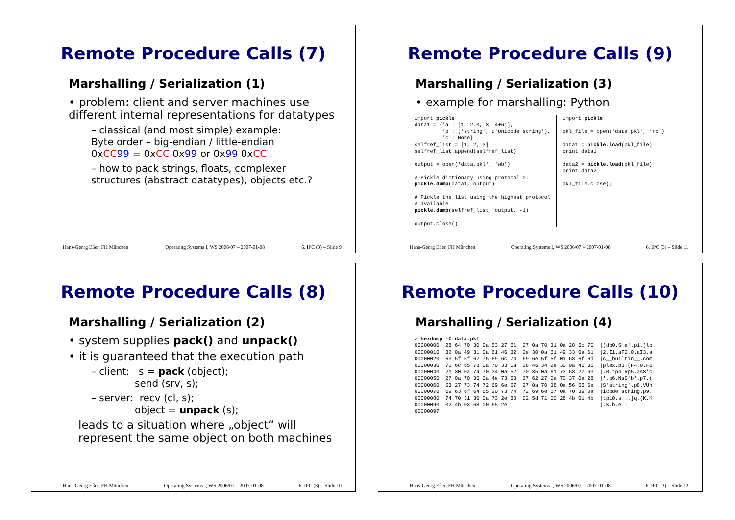Remote Procedure Calls (7)
Marshalling / Serialization (1)
• problem: client and server machines use different internal representations for datatypes
– classical (and most simple) example:
Byte order – big-endian / little-endian
0xCC 99 = 0xCC 0x99 or 0x99 0xCC
– how to pack strings, floats, complexer structures (abstract datatypes), objects etc.?
Hans-Georg Eßer, FH München Operating Systems I, WS 2006/07 – 2007-01-08 6. IPC (3) – Slide 9
Remote Procedure Calls (9)
Marshalling / Serialization (3)
• example for marshalling: Python
import pickle
data1 = {'a': [1, 2.0, 3, 4+6j],
         'b': ('string', u'Unicode string'),
         'c': None}
selfref_list = [1, 2, 3]
selfref_list.append(selfref_list)

output = open('data.pkl', 'wb')

# Pickle dictionary using protocol 0.
pickle.dump(data1, output)

# Pickle the list using the highest protocol
# available.
pickle.dump(selfref_list, output, -1)

output.close()
import pickle

pkl_file = open('data.pkl', 'rb')

data1 = pickle.load(pkl_file)
print data1

data2 = pickle.load(pkl_file)
print data2

pkl_file.close()
Hans-Georg Eßer, FH München Operating Systems I, WS 2006/07 – 2007-01-08 6. IPC (3) – Slide 11
Remote Procedure Calls (8)
Marshalling / Serialization (2)
• system supplies pack() and unpack()
• it is guaranteed that the execution path
– client: s = pack (object);
send (srv, s);
– server: recv (cl, s);
object = unpack (s);
leads to a situation where „object“ will represent the same object on both machines
Hans-Georg Eßer, FH München Operating Systems I, WS 2006/07 – 2007-01-08 6. IPC (3) – Slide 10
Remote Procedure Calls (10)
Marshalling / Serialization (4)
> hexdump -C data.pkl
00000000  28 64 70 30 0a 53 27 61  27 0a 70 31 0a 28 6c 70  |(dp0.S'a'.p1.(lp|
00000010  32 0a 49 31 0a 61 46 32  2e 30 0a 61 49 33 0a 61  |2.I1.aF2.0.aI3.a|
00000020  63 5f 5f 62 75 69 6c 74  69 6e 5f 5f 0a 63 6f 6d  |c__builtin__.com|
00000030  70 6c 65 78 0a 70 33 0a  28 46 34 2e 30 0a 46 36  |plex.p3.(F4.0.F6|
00000040  2e 30 0a 74 70 34 0a 52  70 35 0a 61 73 53 27 63  |.0.tp4.Rp5.asS'c|
00000050  27 0a 70 36 0a 4e 73 53  27 62 27 0a 70 37 0a 28  |'.p6.NsS'b'.p7.(|
00000060  53 27 73 74 72 69 6e 67  27 0a 70 38 0a 56 55 6e  |S'string'.p8.VUn|
00000070  69 63 6f 64 65 20 73 74  72 69 6e 67 0a 70 39 0a  |icode string.p9.|
00000080  74 70 31 30 0a 73 2e 80  02 5d 71 00 28 4b 01 4b  |tp10.s...]q.(K.K|
00000090  02 4b 03 68 00 65 2e                              |.K.h.e.|
00000097
Hans-Georg Eßer, FH München Operating Systems I, WS 2006/07 – 2007-01-08 6. IPC (3) – Slide 12